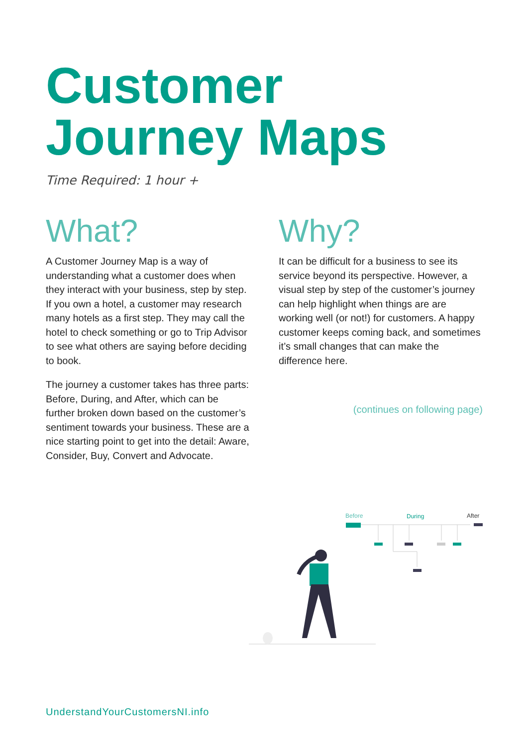Customer
Journey Maps
Time Required: 1 hour +
What?
A Customer Journey Map is a way of understanding what a customer does when they interact with your business, step by step. If you own a hotel, a customer may research many hotels as a first step. They may call the hotel to check something or go to Trip Advisor to see what others are saying before deciding to book.
The journey a customer takes has three parts: Before, During, and After, which can be further broken down based on the customer’s sentiment towards your business. These are a nice starting point to get into the detail: Aware, Consider, Buy, Convert and Advocate.
Why?
It can be difficult for a business to see its service beyond its perspective. However, a visual step by step of the customer’s journey can help highlight when things are are working well (or not!) for customers. A happy customer keeps coming back, and sometimes it’s small changes that can make the difference here.
(continues on following page)
Before
During
After
UnderstandYourCustomersNI.info